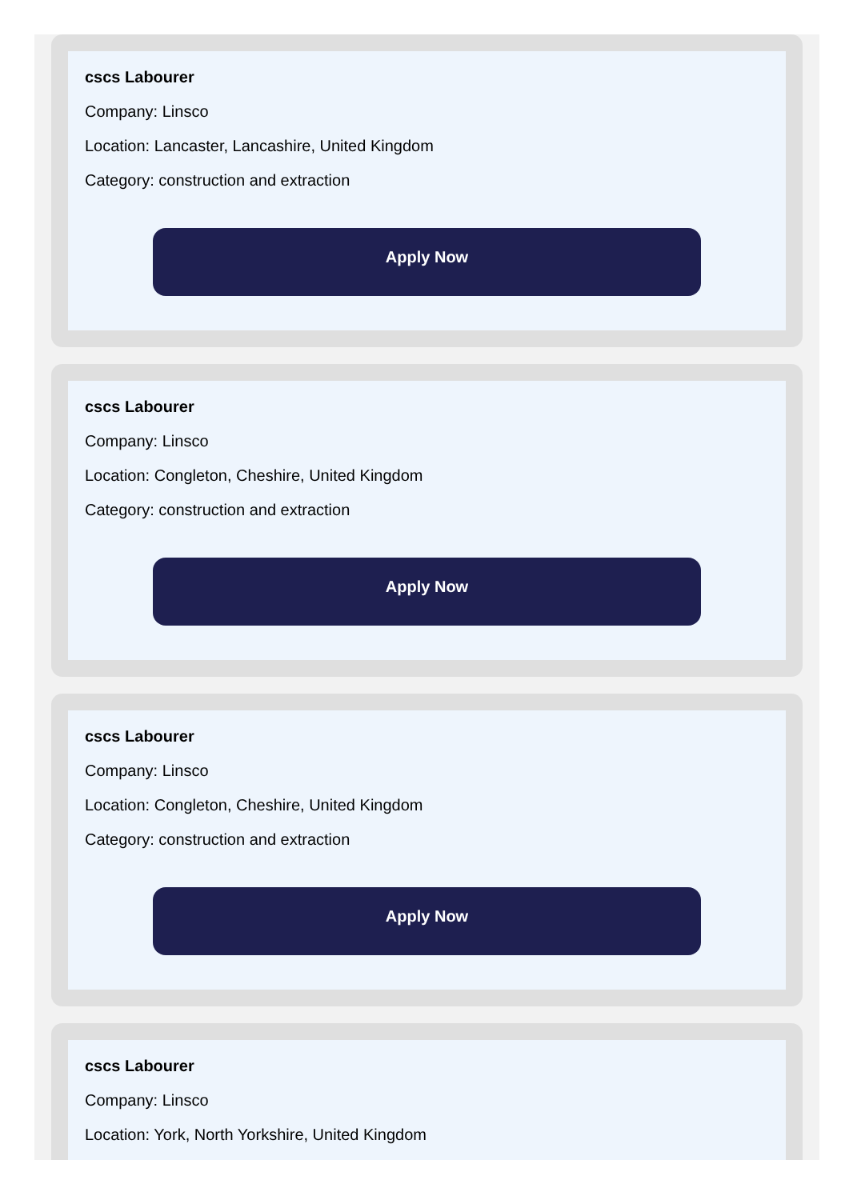cscs Labourer
Company: Linsco
Location: Lancaster, Lancashire, United Kingdom
Category: construction and extraction
Apply Now
cscs Labourer
Company: Linsco
Location: Congleton, Cheshire, United Kingdom
Category: construction and extraction
Apply Now
cscs Labourer
Company: Linsco
Location: Congleton, Cheshire, United Kingdom
Category: construction and extraction
Apply Now
cscs Labourer
Company: Linsco
Location: York, North Yorkshire, United Kingdom